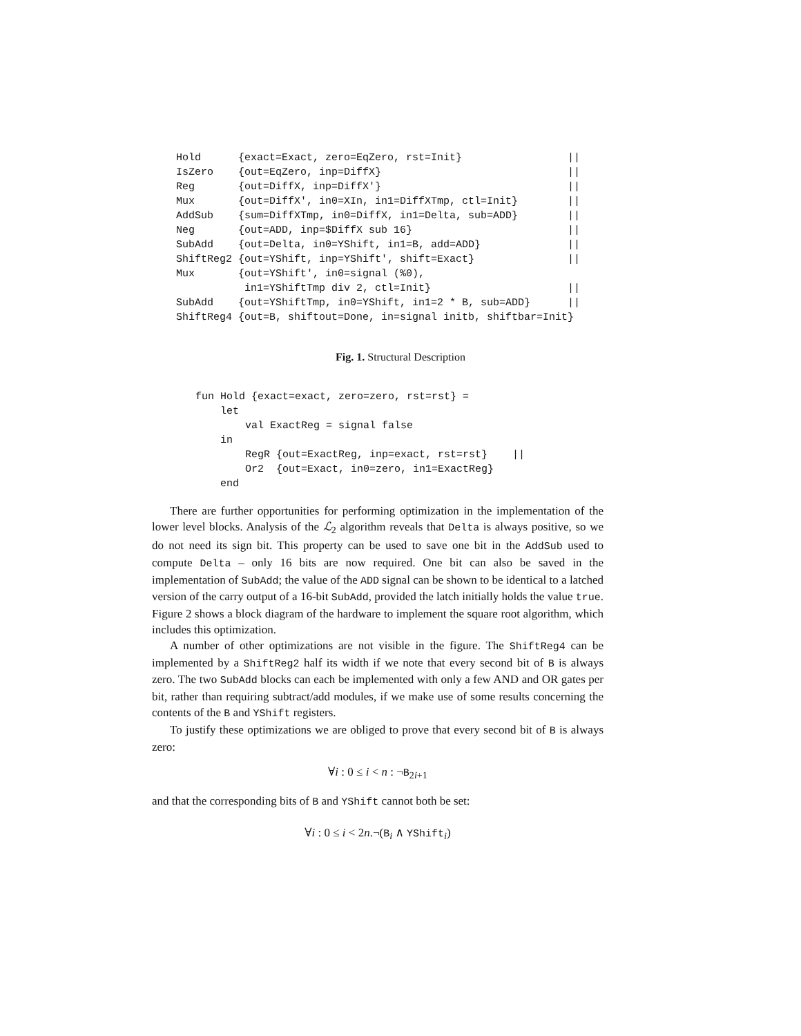Hold      {exact=Exact, zero=EqZero, rst=Init}                 ||
IsZero    {out=EqZero, inp=DiffX}                              ||
Reg       {out=DiffX, inp=DiffX'}                              ||
Mux       {out=DiffX', in0=XIn, in1=DiffXTmp, ctl=Init}        ||
AddSub    {sum=DiffXTmp, in0=DiffX, in1=Delta, sub=ADD}        ||
Neg       {out=ADD, inp=$DiffX sub 16}                         ||
SubAdd    {out=Delta, in0=YShift, in1=B, add=ADD}              ||
ShiftReg2 {out=YShift, inp=YShift', shift=Exact}               ||
Mux       {out=YShift', in0=signal (%0),
           in1=YShiftTmp div 2, ctl=Init}                      ||
SubAdd    {out=YShiftTmp, in0=YShift, in1=2 * B, sub=ADD}      ||
ShiftReg4 {out=B, shiftout=Done, in=signal initb, shiftbar=Init}
Fig. 1. Structural Description
fun Hold {exact=exact, zero=zero, rst=rst} =
    let
        val ExactReg = signal false
    in
        RegR {out=ExactReg, inp=exact, rst=rst}    ||
        Or2  {out=Exact, in0=zero, in1=ExactReg}
    end
There are further opportunities for performing optimization in the implementation of the lower level blocks. Analysis of the ℒ<sub>2</sub> algorithm reveals that Delta is always positive, so we do not need its sign bit. This property can be used to save one bit in the AddSub used to compute Delta – only 16 bits are now required. One bit can also be saved in the implementation of SubAdd; the value of the ADD signal can be shown to be identical to a latched version of the carry output of a 16-bit SubAdd, provided the latch initially holds the value true. Figure 2 shows a block diagram of the hardware to implement the square root algorithm, which includes this optimization.
A number of other optimizations are not visible in the figure. The ShiftReg4 can be implemented by a ShiftReg2 half its width if we note that every second bit of B is always zero. The two SubAdd blocks can each be implemented with only a few AND and OR gates per bit, rather than requiring subtract/add modules, if we make use of some results concerning the contents of the B and YShift registers.
To justify these optimizations we are obliged to prove that every second bit of B is always zero:
∀i : 0 ≤ i < n : ¬B<sub>2i+1</sub>
and that the corresponding bits of B and YShift cannot both be set:
∀i : 0 ≤ i < 2n.¬(B<sub>i</sub> ∧ YShift<sub>i</sub>)